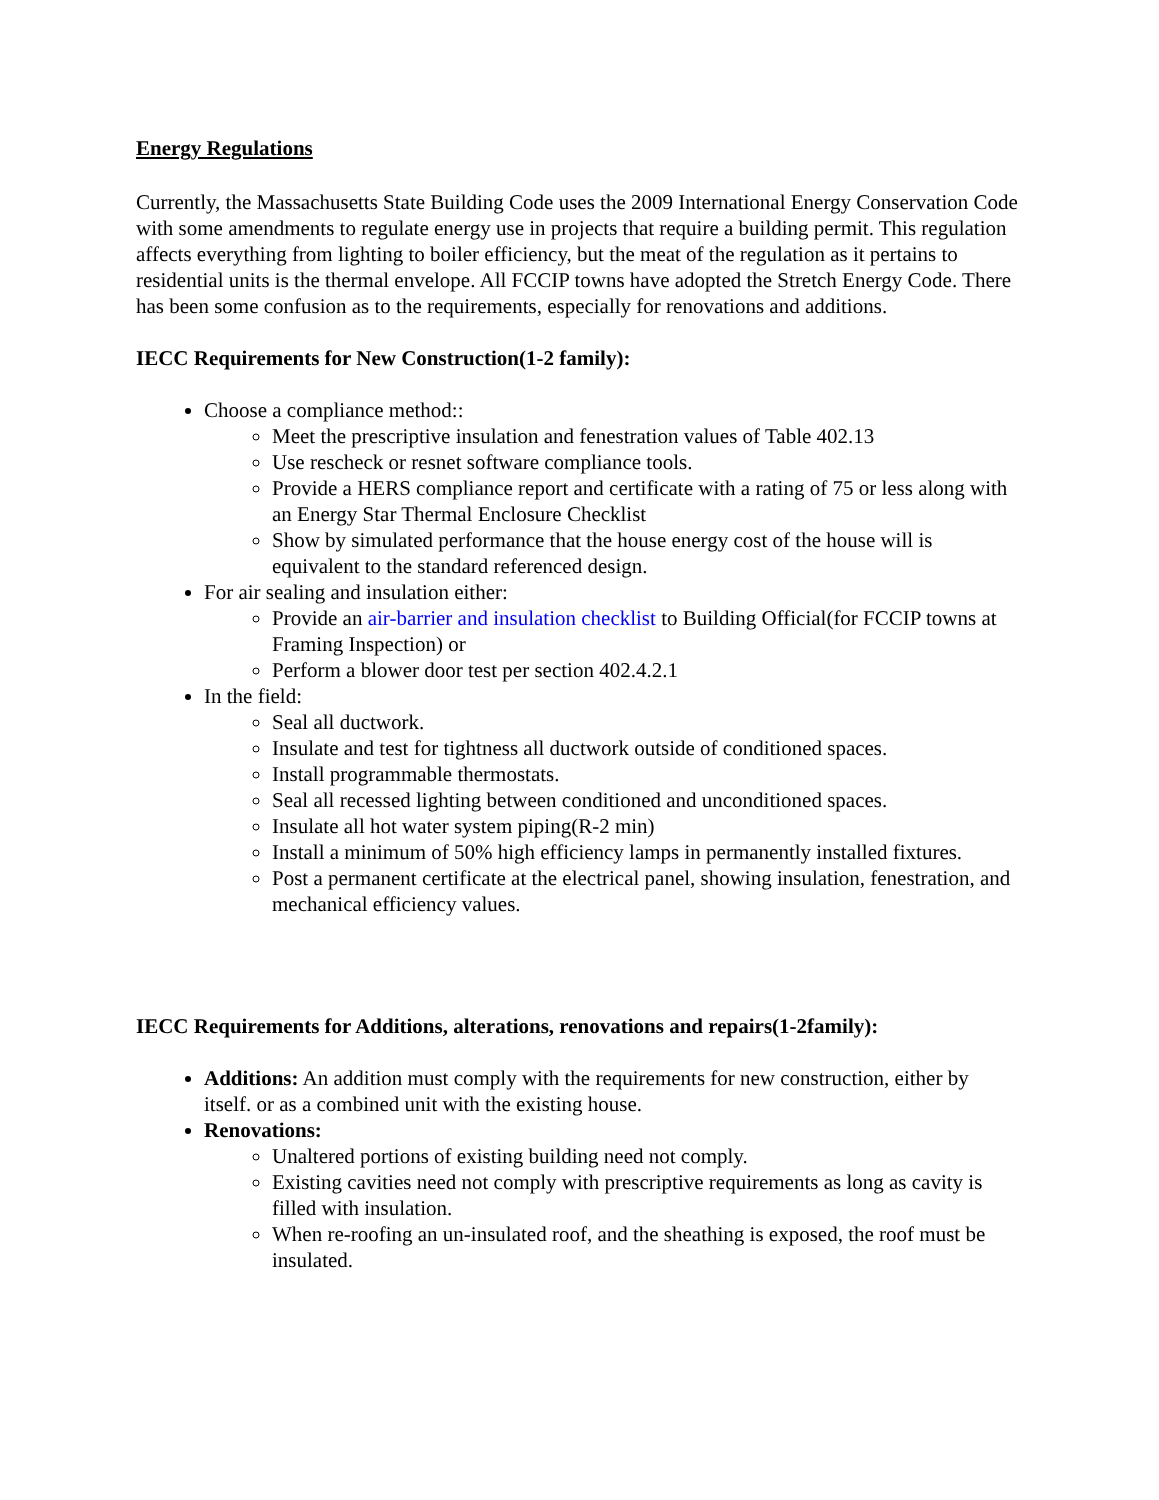Energy Regulations
Currently, the Massachusetts State Building Code uses the 2009 International Energy Conservation Code with some amendments to regulate energy use in projects that require a building permit. This regulation affects everything from lighting to boiler efficiency, but the meat of the regulation as it pertains to residential units is the thermal envelope. All FCCIP towns have adopted the Stretch Energy Code. There has been some confusion as to the requirements, especially for renovations and additions.
IECC Requirements for New Construction(1-2 family):
Choose a compliance method::
Meet the prescriptive insulation and fenestration values of Table 402.13
Use rescheck or resnet software compliance tools.
Provide a HERS compliance report and certificate with a rating of 75 or less along with an Energy Star Thermal Enclosure Checklist
Show by simulated performance that the house energy cost of the house will is equivalent to the standard referenced design.
For air sealing and insulation either:
Provide an air-barrier and insulation checklist to Building Official(for FCCIP towns at Framing Inspection) or
Perform a blower door test per section 402.4.2.1
In the field:
Seal all ductwork.
Insulate and test for tightness all ductwork outside of conditioned spaces.
Install programmable thermostats.
Seal all recessed lighting between conditioned and unconditioned spaces.
Insulate all hot water system piping(R-2 min)
Install a minimum of 50% high efficiency lamps in permanently installed fixtures.
Post a permanent certificate at the electrical panel, showing insulation, fenestration, and mechanical efficiency values.
IECC Requirements for Additions, alterations, renovations and repairs(1-2family):
Additions: An addition must comply with the requirements for new construction, either by itself. or as a combined unit with the existing house.
Renovations:
Unaltered portions of existing building need not comply.
Existing cavities need not comply with prescriptive requirements as long as cavity is filled with insulation.
When re-roofing an un-insulated roof, and the sheathing is exposed, the roof must be insulated.